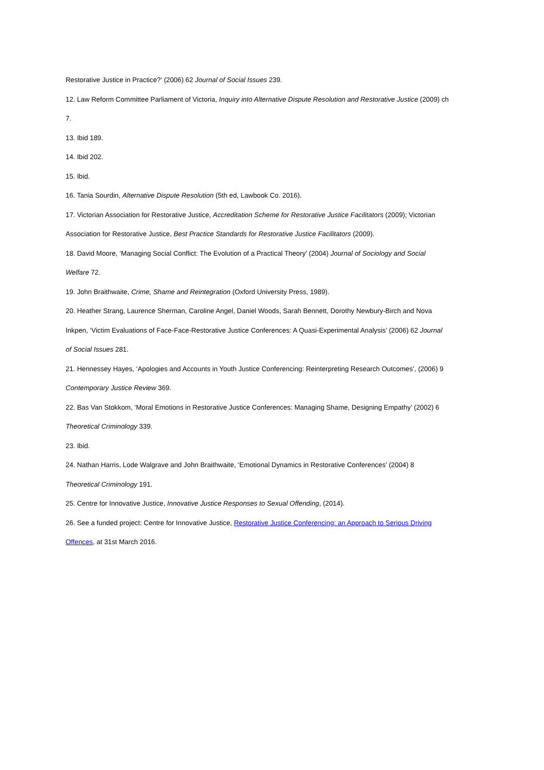Restorative Justice in Practice?’ (2006) 62 Journal of Social Issues 239.
12. Law Reform Committee Parliament of Victoria, Inquiry into Alternative Dispute Resolution and Restorative Justice (2009) ch
7.
13. Ibid 189.
14. Ibid 202.
15. Ibid.
16. Tania Sourdin, Alternative Dispute Resolution (5th ed, Lawbook Co. 2016).
17. Victorian Association for Restorative Justice, Accreditation Scheme for Restorative Justice Facilitators (2009); Victorian
Association for Restorative Justice, Best Practice Standards for Restorative Justice Facilitators (2009).
18. David Moore, ‘Managing Social Conflict: The Evolution of a Practical Theory’ (2004) Journal of Sociology and Social
Welfare 72.
19. John Braithwaite, Crime, Shame and Reintegration (Oxford University Press, 1989).
20. Heather Strang, Laurence Sherman, Caroline Angel, Daniel Woods, Sarah Bennett, Dorothy Newbury-Birch and Nova
Inkpen, ‘Victim Evaluations of Face-Face-Restorative Justice Conferences: A Quasi-Experimental Analysis’ (2006) 62 Journal
of Social Issues 281.
21. Hennessey Hayes, ‘Apologies and Accounts in Youth Justice Conferencing: Reinterpreting Research Outcomes’, (2006) 9
Contemporary Justice Review 369.
22. Bas Van Stokkom, ‘Moral Emotions in Restorative Justice Conferences: Managing Shame, Designing Empathy’ (2002) 6
Theoretical Criminology 339.
23. Ibid.
24. Nathan Harris, Lode Walgrave and John Braithwaite, ‘Emotional Dynamics in Restorative Conferences’ (2004) 8
Theoretical Criminology 191.
25. Centre for Innovative Justice, Innovative Justice Responses to Sexual Offending, (2014).
26. See a funded project: Centre for Innovative Justice, Restorative Justice Conferencing: an Approach to Serious Driving
Offences, at 31st March 2016.